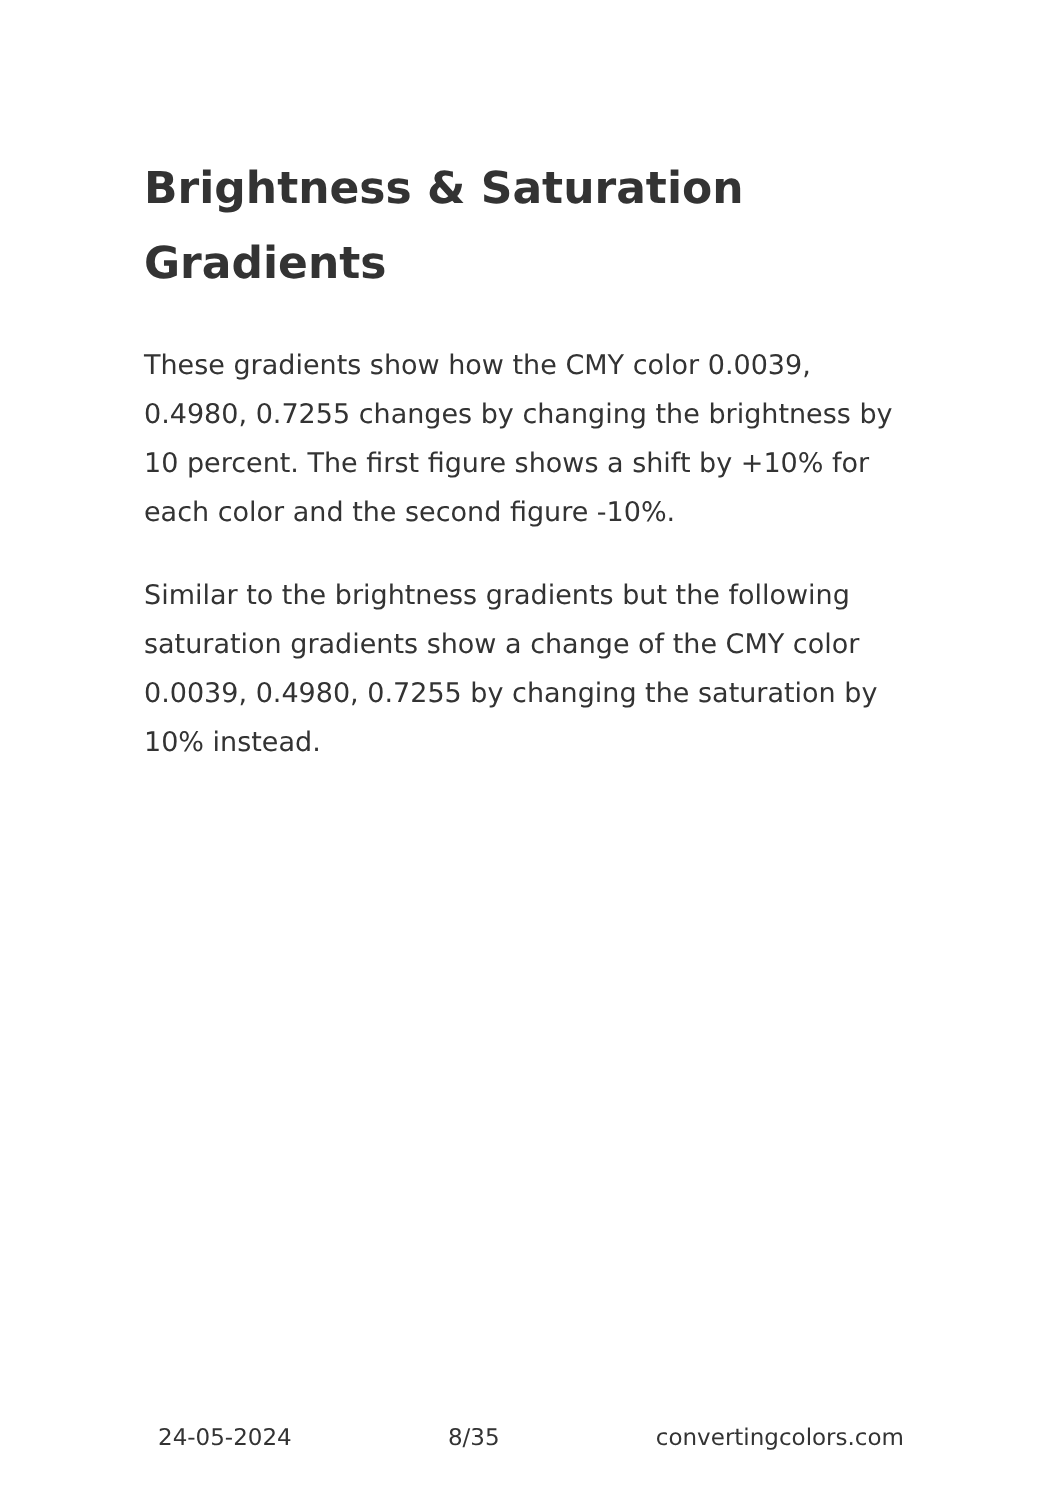Brightness & Saturation Gradients
These gradients show how the CMY color 0.0039, 0.4980, 0.7255 changes by changing the brightness by 10 percent. The first figure shows a shift by +10% for each color and the second figure -10%.
Similar to the brightness gradients but the following saturation gradients show a change of the CMY color 0.0039, 0.4980, 0.7255 by changing the saturation by 10% instead.
24-05-2024 8/35 convertingcolors.com